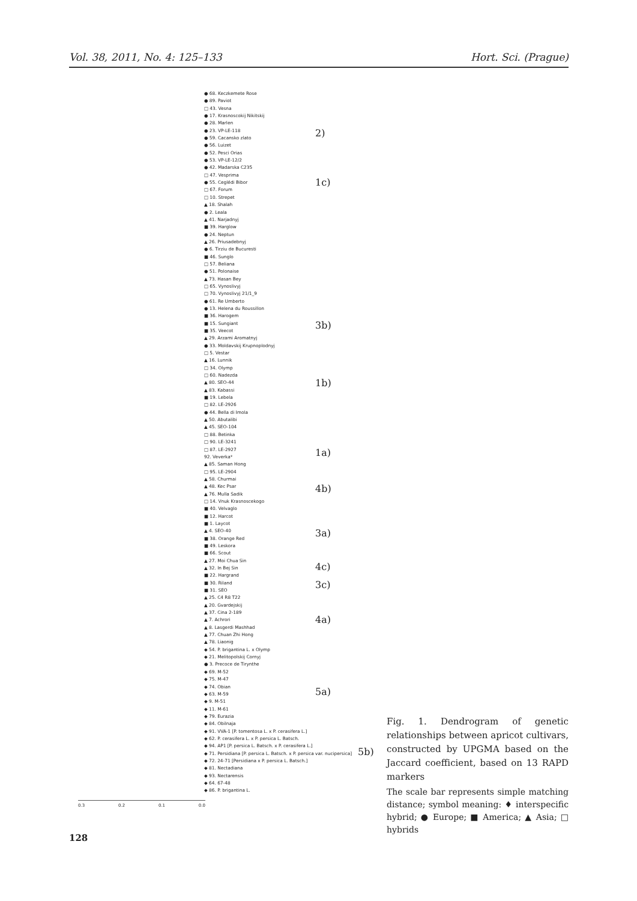Vol. 38, 2011, No. 4: 125–133 Hort. Sci. (Prague)
● 68. Keczkemete Rose
● 89. Paviot
□ 43. Vesna
● 17. Krasnoscokij Nikitskij
● 28. Marlen
● 23. VP-LE-118
● 59. Cacansko zlato
● 56. Luizet
● 52. Pesci Orias
● 53. VP-LE-12/2
● 42. Madarska C235
□ 47. Vesprima
● 55. Ceglédi Bibor
□ 67. Forum
□ 10. Strepet
▲ 18. Shalah
● 2. Leala
▲ 41. Narjadnyj
■ 39. Harglow
● 24. Neptun
▲ 26. Priusadebnyj
● 6. Tirziu de Bucuresti
■ 46. Sunglo
□ 57. Beliana
● 51. Polonaise
▲ 73. Hasan Bey
□ 65. Vynoslivyj
□ 70. Vynoslivyj 21/1_9
● 61. Re Umberto
● 13. Helena du Roussillon
■ 36. Harogem
■ 15. Sungiant
■ 35. Veecot
▲ 29. Arzami Aromatnyj
● 33. Moldavskij Krupnoplodnyj
□ 5. Vestar
▲ 16. Lunnik
□ 34. Olymp
□ 60. Nadezda
▲ 80. SEO-44
▲ 83. Kabassi
■ 19. Lebela
□ 82. LE-2926
● 44. Bella di Imola
▲ 50. Abutalibi
▲ 45. SEO-104
□ 88. Betinka
□ 90. LE-3241
□ 87. LE-2927
92. Veverka*
▲ 85. Saman Hong
□ 95. LE-2904
▲ 58. Churmai
▲ 48. Kec Psar
▲ 76. Mulla Sadik
□ 14. Vnuk Krasnoscekogo
■ 40. Velvaglo
■ 12. Harcot
■ 1. Laycot
▲ 4. SEO-40
■ 38. Orange Red
■ 49. Leskora
■ 66. Scout
▲ 27. Moi Chua Sin
▲ 32. In Bej Sin
■ 22. Hargrand
■ 30. Riland
■ 31. SEO
▲ 25. C4 R8 T22
▲ 20. Gvardejskij
▲ 37. Cina 2-189
▲ 7. Achrori
▲ 8. Lasgerdi Mashhad
▲ 77. Chuan Zhi Hong
▲ 78. Liaonig
◆ 54. P. brigantina L. x Olymp
◆ 21. Melitopolskij Cornyj
● 3. Precoce de Tirynthe
◆ 69. M-52
◆ 75. M-47
◆ 74. Obian
◆ 63. M-59
◆ 9. M-51
◆ 11. M-61
◆ 79. Eurazia
◆ 84. Obilnaja
◆ 91. VVA-1 [P. tomentosa L. x P. cerasifera L.]
◆ 62. P. cerasifera L. x P. persica L. Batsch.
◆ 94. AP1 [P. persica L. Batsch. x P. cerasifera L.]
◆ 71. Persidiana [P. persica L. Batsch. x P. persica var. nucipersica]
◆ 72. 24-71 [Persidiana x P. persica L. Batsch.]
◆ 81. Nectadiana
◆ 93. Nectarensis
◆ 64. 67-48
◆ 86. P. brigantina L.
0.3 0.2 0.1 0.0
2)
1c)
3b)
1b)
1a)
4b)
3a)
4c)
3c)
4a)
5a)
5b)
Fig. 1. Dendrogram of genetic relationships between apricot cultivars, constructed by UPGMA based on the Jaccard coefficient, based on 13 RAPD markers
The scale bar represents simple matching distance; symbol meaning: ♦ interspecific hybrid; ● Europe; ■ America; ▲ Asia; □ hybrids
128